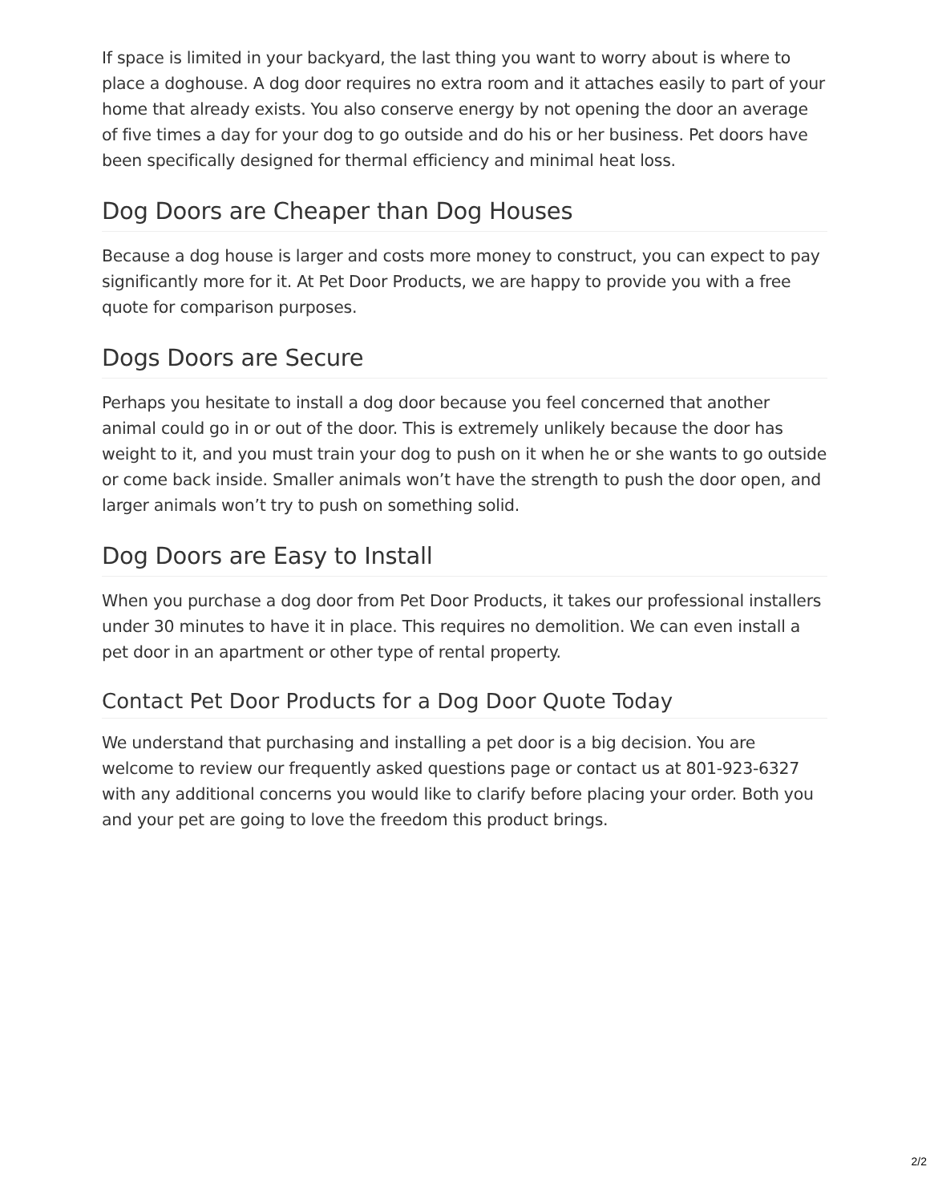If space is limited in your backyard, the last thing you want to worry about is where to place a doghouse. A dog door requires no extra room and it attaches easily to part of your home that already exists. You also conserve energy by not opening the door an average of five times a day for your dog to go outside and do his or her business. Pet doors have been specifically designed for thermal efficiency and minimal heat loss.
Dog Doors are Cheaper than Dog Houses
Because a dog house is larger and costs more money to construct, you can expect to pay significantly more for it. At Pet Door Products, we are happy to provide you with a free quote for comparison purposes.
Dogs Doors are Secure
Perhaps you hesitate to install a dog door because you feel concerned that another animal could go in or out of the door. This is extremely unlikely because the door has weight to it, and you must train your dog to push on it when he or she wants to go outside or come back inside. Smaller animals won’t have the strength to push the door open, and larger animals won’t try to push on something solid.
Dog Doors are Easy to Install
When you purchase a dog door from Pet Door Products, it takes our professional installers under 30 minutes to have it in place. This requires no demolition. We can even install a pet door in an apartment or other type of rental property.
Contact Pet Door Products for a Dog Door Quote Today
We understand that purchasing and installing a pet door is a big decision. You are welcome to review our frequently asked questions page or contact us at 801-923-6327 with any additional concerns you would like to clarify before placing your order. Both you and your pet are going to love the freedom this product brings.
2/2